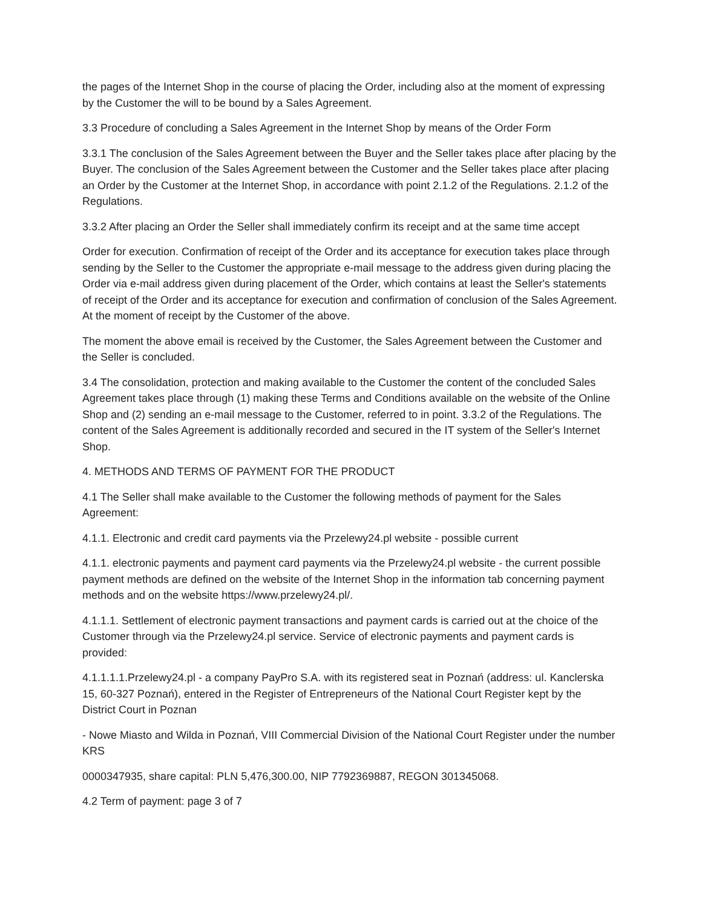the pages of the Internet Shop in the course of placing the Order, including also at the moment of expressing by the Customer the will to be bound by a Sales Agreement.
3.3 Procedure of concluding a Sales Agreement in the Internet Shop by means of the Order Form
3.3.1 The conclusion of the Sales Agreement between the Buyer and the Seller takes place after placing by the Buyer. The conclusion of the Sales Agreement between the Customer and the Seller takes place after placing an Order by the Customer at the Internet Shop, in accordance with point 2.1.2 of the Regulations. 2.1.2 of the Regulations.
3.3.2 After placing an Order the Seller shall immediately confirm its receipt and at the same time accept
Order for execution. Confirmation of receipt of the Order and its acceptance for execution takes place through sending by the Seller to the Customer the appropriate e-mail message to the address given during placing the Order via e-mail address given during placement of the Order, which contains at least the Seller's statements of receipt of the Order and its acceptance for execution and confirmation of conclusion of the Sales Agreement. At the moment of receipt by the Customer of the above.
The moment the above email is received by the Customer, the Sales Agreement between the Customer and the Seller is concluded.
3.4 The consolidation, protection and making available to the Customer the content of the concluded Sales Agreement takes place through (1) making these Terms and Conditions available on the website of the Online Shop and (2) sending an e-mail message to the Customer, referred to in point. 3.3.2 of the Regulations. The content of the Sales Agreement is additionally recorded and secured in the IT system of the Seller's Internet Shop.
4. METHODS AND TERMS OF PAYMENT FOR THE PRODUCT
4.1 The Seller shall make available to the Customer the following methods of payment for the Sales Agreement:
4.1.1. Electronic and credit card payments via the Przelewy24.pl website - possible current
4.1.1. electronic payments and payment card payments via the Przelewy24.pl website - the current possible payment methods are defined on the website of the Internet Shop in the information tab concerning payment methods and on the website https://www.przelewy24.pl/.
4.1.1.1. Settlement of electronic payment transactions and payment cards is carried out at the choice of the Customer through via the Przelewy24.pl service. Service of electronic payments and payment cards is provided:
4.1.1.1.1.Przelewy24.pl - a company PayPro S.A. with its registered seat in Poznań (address: ul. Kanclerska 15, 60-327 Poznań), entered in the Register of Entrepreneurs of the National Court Register kept by the District Court in Poznan
- Nowe Miasto and Wilda in Poznań, VIII Commercial Division of the National Court Register under the number KRS
0000347935, share capital: PLN 5,476,300.00, NIP 7792369887, REGON 301345068.
4.2 Term of payment: page 3 of 7